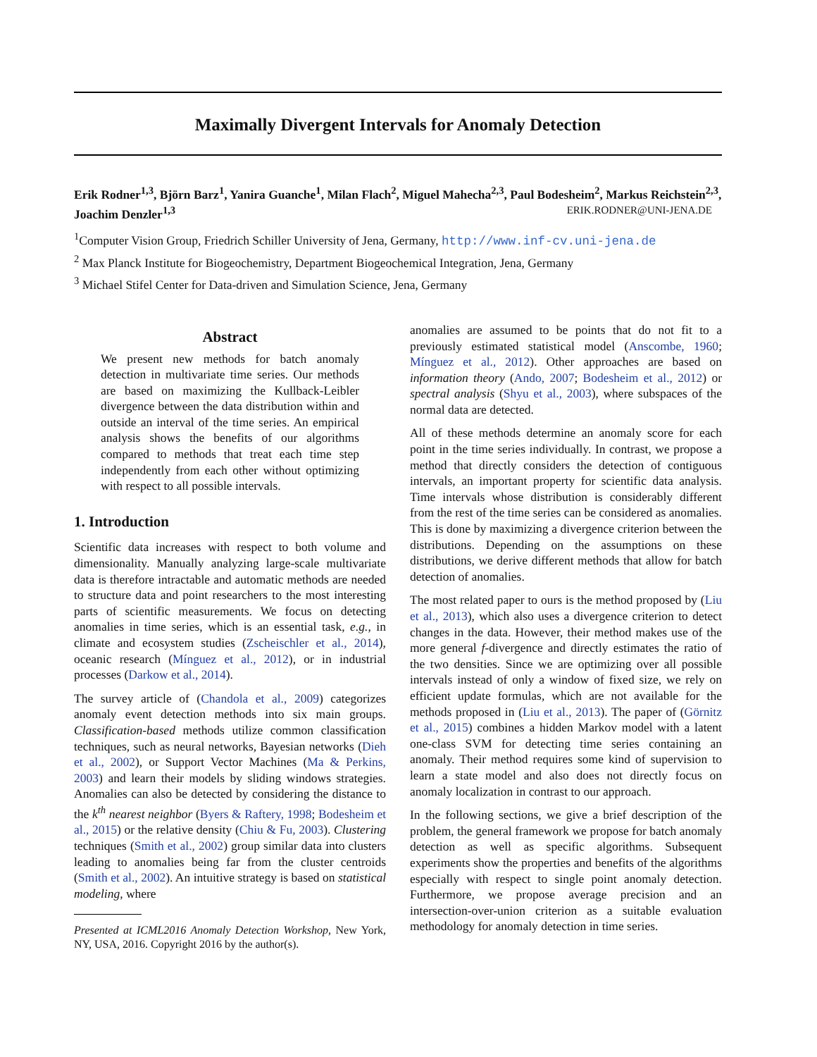Maximally Divergent Intervals for Anomaly Detection
Erik Rodner<sup>1,3</sup>, Björn Barz<sup>1</sup>, Yanira Guanche<sup>1</sup>, Milan Flach<sup>2</sup>, Miguel Mahecha<sup>2,3</sup>, Paul Bodesheim<sup>2</sup>, Markus Reichstein<sup>2,3</sup>, Joachim Denzler<sup>1,3</sup> ERIK.RODNER@UNI-JENA.DE
<sup>1</sup> Computer Vision Group, Friedrich Schiller University of Jena, Germany, http://www.inf-cv.uni-jena.de
<sup>2</sup> Max Planck Institute for Biogeochemistry, Department Biogeochemical Integration, Jena, Germany
<sup>3</sup> Michael Stifel Center for Data-driven and Simulation Science, Jena, Germany
Abstract
We present new methods for batch anomaly detection in multivariate time series. Our methods are based on maximizing the Kullback-Leibler divergence between the data distribution within and outside an interval of the time series. An empirical analysis shows the benefits of our algorithms compared to methods that treat each time step independently from each other without optimizing with respect to all possible intervals.
1. Introduction
Scientific data increases with respect to both volume and dimensionality. Manually analyzing large-scale multivariate data is therefore intractable and automatic methods are needed to structure data and point researchers to the most interesting parts of scientific measurements. We focus on detecting anomalies in time series, which is an essential task, e.g., in climate and ecosystem studies (Zscheischler et al., 2014), oceanic research (Mínguez et al., 2012), or in industrial processes (Darkow et al., 2014).
The survey article of (Chandola et al., 2009) categorizes anomaly event detection methods into six main groups. Classification-based methods utilize common classification techniques, such as neural networks, Bayesian networks (Dieh et al., 2002), or Support Vector Machines (Ma & Perkins, 2003) and learn their models by sliding windows strategies. Anomalies can also be detected by considering the distance to the k<sup>th</sup> nearest neighbor (Byers & Raftery, 1998; Bodesheim et al., 2015) or the relative density (Chiu & Fu, 2003). Clustering techniques (Smith et al., 2002) group similar data into clusters leading to anomalies being far from the cluster centroids (Smith et al., 2002). An intuitive strategy is based on statistical modeling, where
Presented at ICML2016 Anomaly Detection Workshop, New York, NY, USA, 2016. Copyright 2016 by the author(s).
anomalies are assumed to be points that do not fit to a previously estimated statistical model (Anscombe, 1960; Mínguez et al., 2012). Other approaches are based on information theory (Ando, 2007; Bodesheim et al., 2012) or spectral analysis (Shyu et al., 2003), where subspaces of the normal data are detected.
All of these methods determine an anomaly score for each point in the time series individually. In contrast, we propose a method that directly considers the detection of contiguous intervals, an important property for scientific data analysis. Time intervals whose distribution is considerably different from the rest of the time series can be considered as anomalies. This is done by maximizing a divergence criterion between the distributions. Depending on the assumptions on these distributions, we derive different methods that allow for batch detection of anomalies.
The most related paper to ours is the method proposed by (Liu et al., 2013), which also uses a divergence criterion to detect changes in the data. However, their method makes use of the more general f-divergence and directly estimates the ratio of the two densities. Since we are optimizing over all possible intervals instead of only a window of fixed size, we rely on efficient update formulas, which are not available for the methods proposed in (Liu et al., 2013). The paper of (Görnitz et al., 2015) combines a hidden Markov model with a latent one-class SVM for detecting time series containing an anomaly. Their method requires some kind of supervision to learn a state model and also does not directly focus on anomaly localization in contrast to our approach.
In the following sections, we give a brief description of the problem, the general framework we propose for batch anomaly detection as well as specific algorithms. Subsequent experiments show the properties and benefits of the algorithms especially with respect to single point anomaly detection. Furthermore, we propose average precision and an intersection-over-union criterion as a suitable evaluation methodology for anomaly detection in time series.